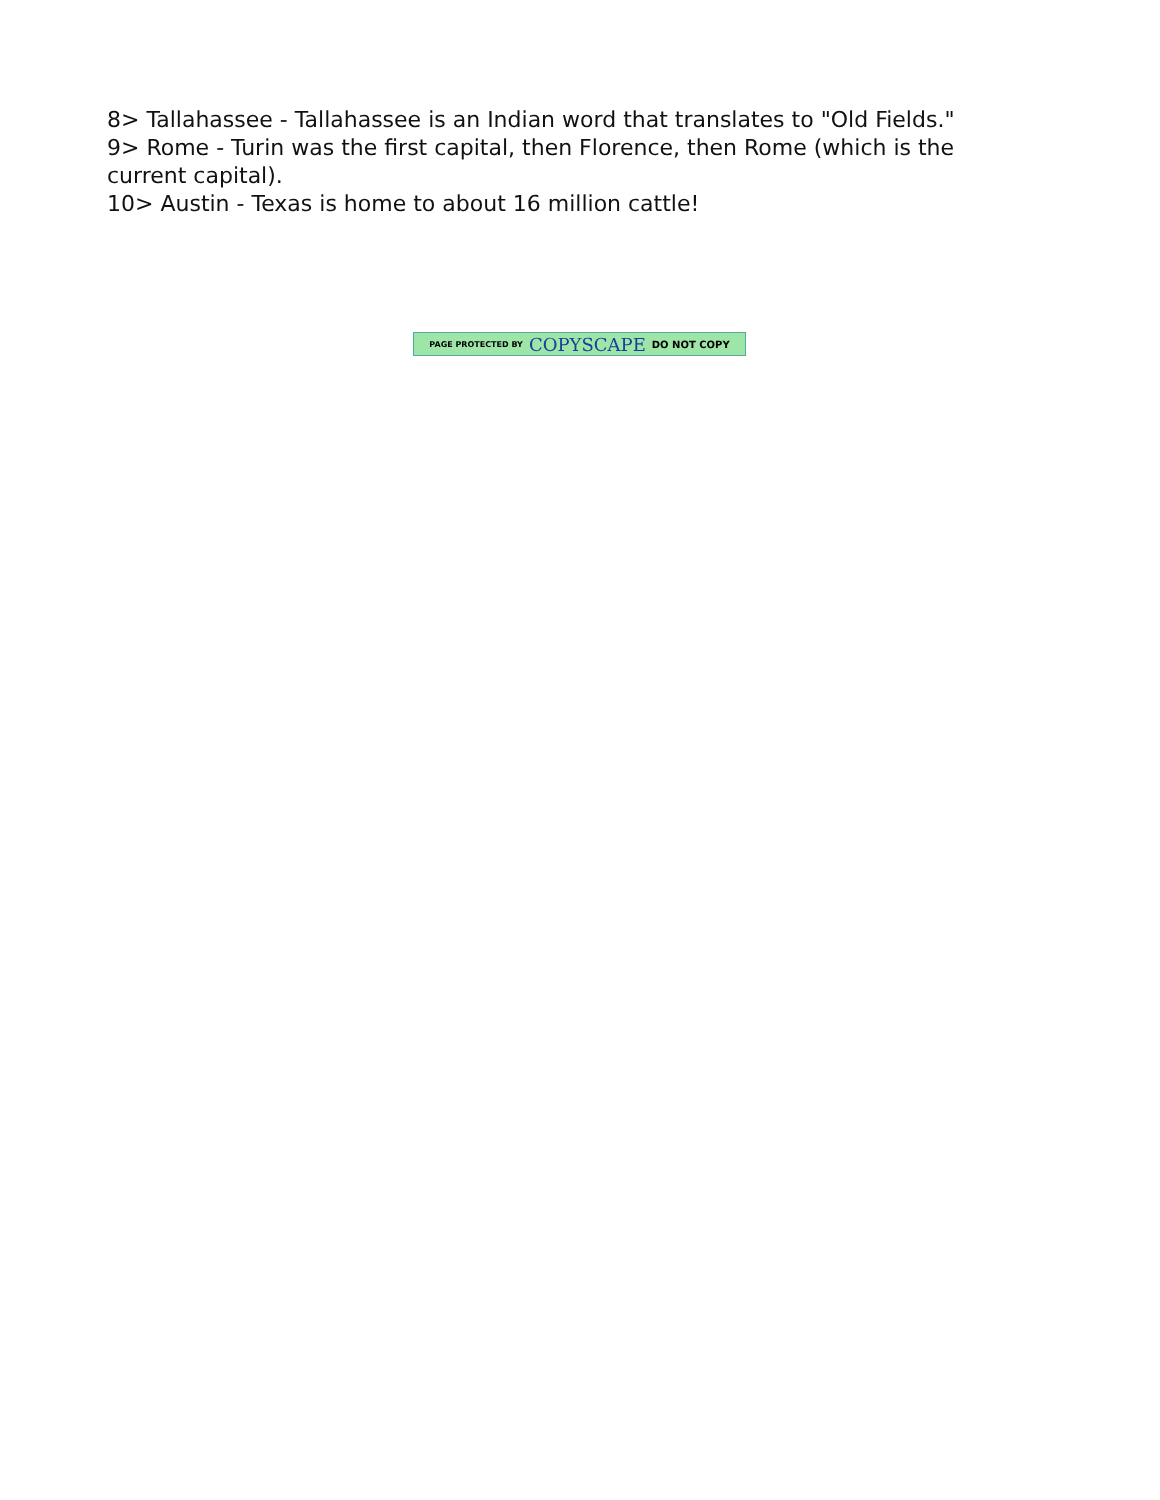8> Tallahassee - Tallahassee is an Indian word that translates to "Old Fields."
9> Rome - Turin was the first capital, then Florence, then Rome (which is the current capital).
10> Austin - Texas is home to about 16 million cattle!
PAGE PROTECTED BY COPYSCAPE DO NOT COPY